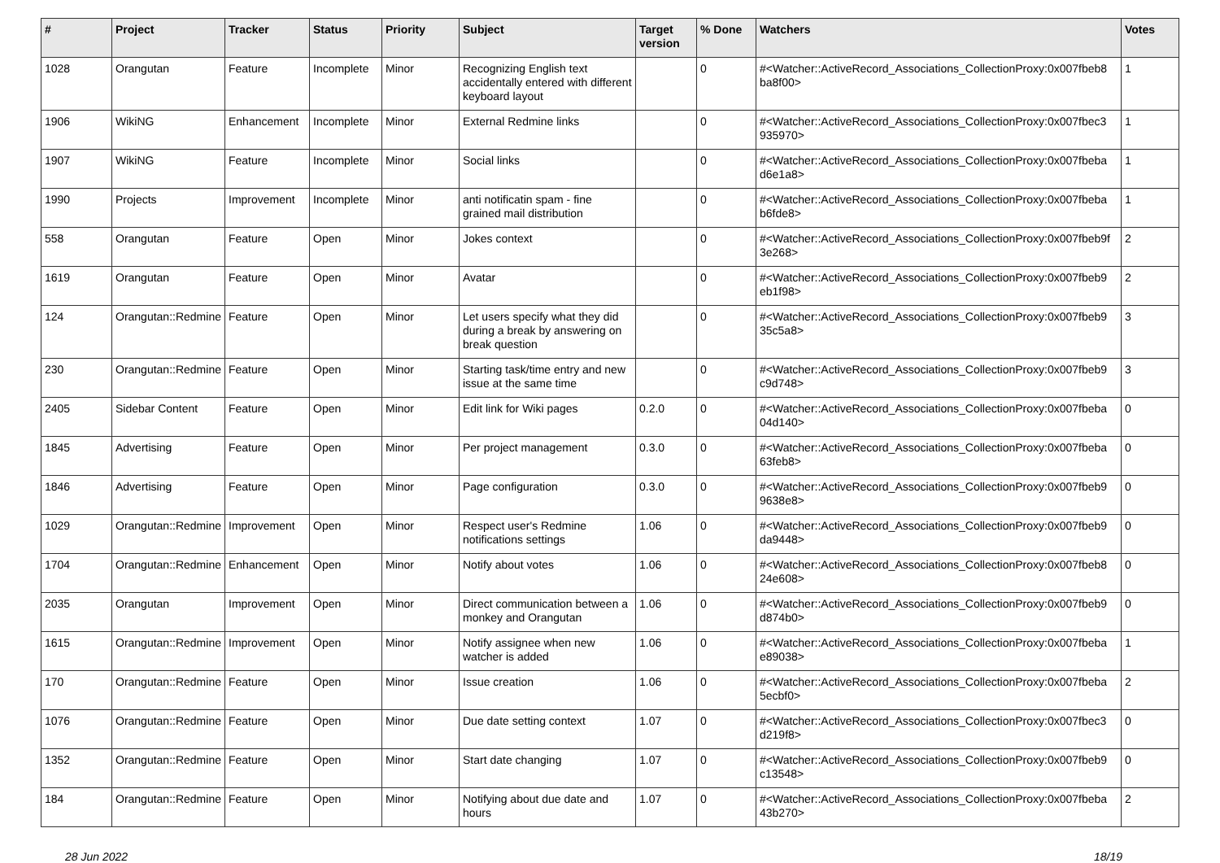| # | Project | Tracker | Status | Priority | Subject | Target version | % Done | Watchers | Votes |
| --- | --- | --- | --- | --- | --- | --- | --- | --- | --- |
| 1028 | Orangutan | Feature | Incomplete | Minor | Recognizing English text accidentally entered with different keyboard layout | | 0 | #<Watcher::ActiveRecord_Associations_CollectionProxy:0x007fbeb8 ba8f00> | 1 |
| 1906 | WikiNG | Enhancement | Incomplete | Minor | External Redmine links | | 0 | #<Watcher::ActiveRecord_Associations_CollectionProxy:0x007fbec3 935970> | 1 |
| 1907 | WikiNG | Feature | Incomplete | Minor | Social links | | 0 | #<Watcher::ActiveRecord_Associations_CollectionProxy:0x007fbeba d6e1a8> | 1 |
| 1990 | Projects | Improvement | Incomplete | Minor | anti notificatin spam - fine grained mail distribution | | 0 | #<Watcher::ActiveRecord_Associations_CollectionProxy:0x007fbeba b6fde8> | 1 |
| 558 | Orangutan | Feature | Open | Minor | Jokes context | | 0 | #<Watcher::ActiveRecord_Associations_CollectionProxy:0x007fbeb9f 3e268> | 2 |
| 1619 | Orangutan | Feature | Open | Minor | Avatar | | 0 | #<Watcher::ActiveRecord_Associations_CollectionProxy:0x007fbeb9 eb1f98> | 2 |
| 124 | Orangutan::Redmine | Feature | Open | Minor | Let users specify what they did during a break by answering on break question | | 0 | #<Watcher::ActiveRecord_Associations_CollectionProxy:0x007fbeb9 35c5a8> | 3 |
| 230 | Orangutan::Redmine | Feature | Open | Minor | Starting task/time entry and new issue at the same time | | 0 | #<Watcher::ActiveRecord_Associations_CollectionProxy:0x007fbeb9 c9d748> | 3 |
| 2405 | Sidebar Content | Feature | Open | Minor | Edit link for Wiki pages | 0.2.0 | 0 | #<Watcher::ActiveRecord_Associations_CollectionProxy:0x007fbeba 04d140> | 0 |
| 1845 | Advertising | Feature | Open | Minor | Per project management | 0.3.0 | 0 | #<Watcher::ActiveRecord_Associations_CollectionProxy:0x007fbeba 63feb8> | 0 |
| 1846 | Advertising | Feature | Open | Minor | Page configuration | 0.3.0 | 0 | #<Watcher::ActiveRecord_Associations_CollectionProxy:0x007fbeb9 9638e8> | 0 |
| 1029 | Orangutan::Redmine | Improvement | Open | Minor | Respect user's Redmine notifications settings | 1.06 | 0 | #<Watcher::ActiveRecord_Associations_CollectionProxy:0x007fbeb9 da9448> | 0 |
| 1704 | Orangutan::Redmine | Enhancement | Open | Minor | Notify about votes | 1.06 | 0 | #<Watcher::ActiveRecord_Associations_CollectionProxy:0x007fbeb8 24e608> | 0 |
| 2035 | Orangutan | Improvement | Open | Minor | Direct communication between a monkey and Orangutan | 1.06 | 0 | #<Watcher::ActiveRecord_Associations_CollectionProxy:0x007fbeb9 d874b0> | 0 |
| 1615 | Orangutan::Redmine | Improvement | Open | Minor | Notify assignee when new watcher is added | 1.06 | 0 | #<Watcher::ActiveRecord_Associations_CollectionProxy:0x007fbeba e89038> | 1 |
| 170 | Orangutan::Redmine | Feature | Open | Minor | Issue creation | 1.06 | 0 | #<Watcher::ActiveRecord_Associations_CollectionProxy:0x007fbeba 5ecbf0> | 2 |
| 1076 | Orangutan::Redmine | Feature | Open | Minor | Due date setting context | 1.07 | 0 | #<Watcher::ActiveRecord_Associations_CollectionProxy:0x007fbec3 d219f8> | 0 |
| 1352 | Orangutan::Redmine | Feature | Open | Minor | Start date changing | 1.07 | 0 | #<Watcher::ActiveRecord_Associations_CollectionProxy:0x007fbeb9 c13548> | 0 |
| 184 | Orangutan::Redmine | Feature | Open | Minor | Notifying about due date and hours | 1.07 | 0 | #<Watcher::ActiveRecord_Associations_CollectionProxy:0x007fbeba 43b270> | 2 |
28 Jun 2022 18/19